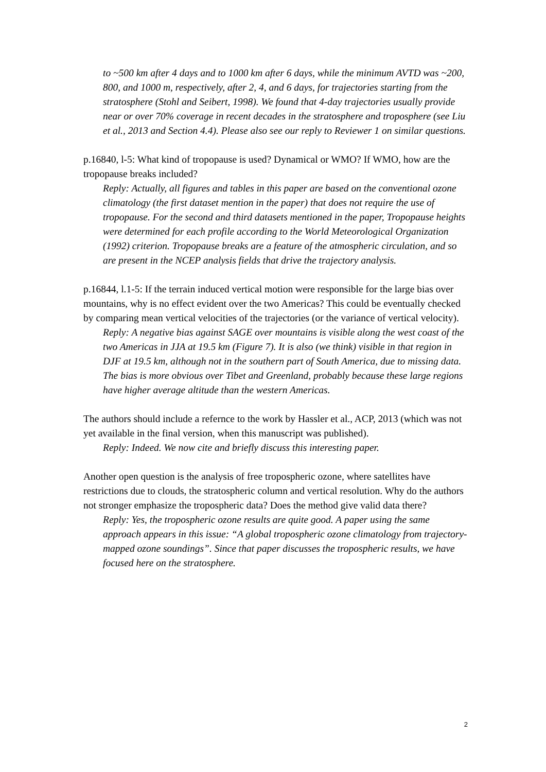to ~500 km after 4 days and to 1000 km after 6 days, while the minimum AVTD was ~200, 800, and 1000 m, respectively, after 2, 4, and 6 days, for trajectories starting from the stratosphere (Stohl and Seibert, 1998). We found that 4-day trajectories usually provide near or over 70% coverage in recent decades in the stratosphere and troposphere (see Liu et al., 2013 and Section 4.4). Please also see our reply to Reviewer 1 on similar questions.
p.16840, l-5: What kind of tropopause is used? Dynamical or WMO? If WMO, how are the tropopause breaks included?
Reply: Actually, all figures and tables in this paper are based on the conventional ozone climatology (the first dataset mention in the paper) that does not require the use of tropopause. For the second and third datasets mentioned in the paper, Tropopause heights were determined for each profile according to the World Meteorological Organization (1992) criterion. Tropopause breaks are a feature of the atmospheric circulation, and so are present in the NCEP analysis fields that drive the trajectory analysis.
p.16844, l.1-5: If the terrain induced vertical motion were responsible for the large bias over mountains, why is no effect evident over the two Americas? This could be eventually checked by comparing mean vertical velocities of the trajectories (or the variance of vertical velocity).
Reply: A negative bias against SAGE over mountains is visible along the west coast of the two Americas in JJA at 19.5 km (Figure 7). It is also (we think) visible in that region in DJF at 19.5 km, although not in the southern part of South America, due to missing data. The bias is more obvious over Tibet and Greenland, probably because these large regions have higher average altitude than the western Americas.
The authors should include a refernce to the work by Hassler et al., ACP, 2013 (which was not yet available in the final version, when this manuscript was published).
Reply: Indeed. We now cite and briefly discuss this interesting paper.
Another open question is the analysis of free tropospheric ozone, where satellites have restrictions due to clouds, the stratospheric column and vertical resolution. Why do the authors not stronger emphasize the tropospheric data? Does the method give valid data there?
Reply: Yes, the tropospheric ozone results are quite good. A paper using the same approach appears in this issue: “A global tropospheric ozone climatology from trajectory-mapped ozone soundings”. Since that paper discusses the tropospheric results, we have focused here on the stratosphere.
2